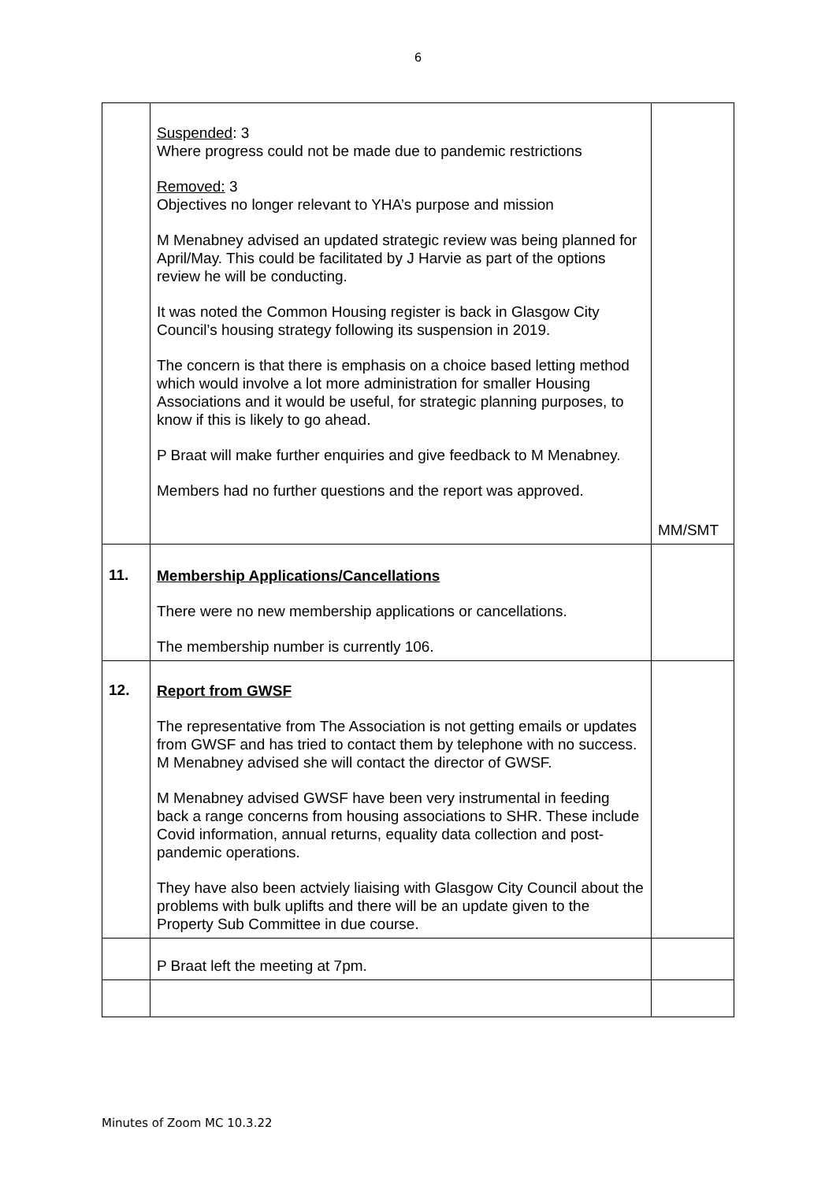6
| | Suspended : 3 Where progress could not be made due to pandemic restrictions Removed: 3 Objectives no longer relevant to YHA’s purpose and mission M Menabney advised an updated strategic review was being planned for April/May. This could be facilitated by J Harvie as part of the options review he will be conducting. It was noted the Common Housing register is back in Glasgow City Council’s housing strategy following its suspension in 2019. The concern is that there is emphasis on a choice based letting method which would involve a lot more administration for smaller Housing Associations and it would be useful, for strategic planning purposes, to know if this is likely to go ahead. P Braat will make further enquiries and give feedback to M Menabney. Members had no further questions and the report was approved. | MM/SMT |
| 11. | Membership Applications/Cancellations There were no new membership applications or cancellations. The membership number is currently 106. | |
| 12. | Report from GWSF The representative from The Association is not getting emails or updates from GWSF and has tried to contact them by telephone with no success. M Menabney advised she will contact the director of GWSF. M Menabney advised GWSF have been very instrumental in feeding back a range concerns from housing associations to SHR. These include Covid information, annual returns, equality data collection and post-pandemic operations. They have also been actviely liaising with Glasgow City Council about the problems with bulk uplifts and there will be an update given to the Property Sub Committee in due course. | |
| | P Braat left the meeting at 7pm. | |
Minutes of Zoom MC 10.3.22